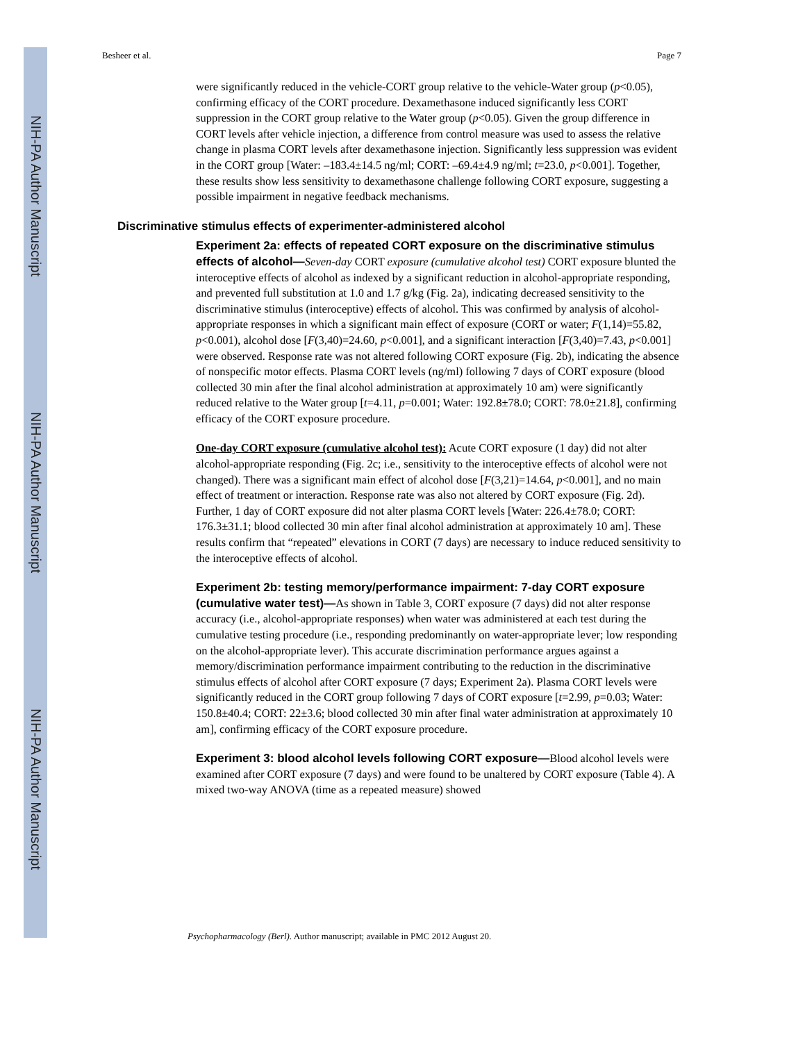NIH-PA Author Manuscript
NIH-PA Author Manuscript
NIH-PA Author Manuscript
Besheer et al. Page 7
were significantly reduced in the vehicle-CORT group relative to the vehicle-Water group (p<0.05), confirming efficacy of the CORT procedure. Dexamethasone induced significantly less CORT suppression in the CORT group relative to the Water group (p<0.05). Given the group difference in CORT levels after vehicle injection, a difference from control measure was used to assess the relative change in plasma CORT levels after dexamethasone injection. Significantly less suppression was evident in the CORT group [Water: –183.4±14.5 ng/ml; CORT: –69.4±4.9 ng/ml; t=23.0, p<0.001]. Together, these results show less sensitivity to dexamethasone challenge following CORT exposure, suggesting a possible impairment in negative feedback mechanisms.
Discriminative stimulus effects of experimenter-administered alcohol
Experiment 2a: effects of repeated CORT exposure on the discriminative stimulus effects of alcohol—Seven-day CORT exposure (cumulative alcohol test) CORT exposure blunted the interoceptive effects of alcohol as indexed by a significant reduction in alcohol-appropriate responding, and prevented full substitution at 1.0 and 1.7 g/kg (Fig. 2a), indicating decreased sensitivity to the discriminative stimulus (interoceptive) effects of alcohol. This was confirmed by analysis of alcohol-appropriate responses in which a significant main effect of exposure (CORT or water; F(1,14)=55.82, p<0.001), alcohol dose [F(3,40)=24.60, p<0.001], and a significant interaction [F(3,40)=7.43, p<0.001] were observed. Response rate was not altered following CORT exposure (Fig. 2b), indicating the absence of nonspecific motor effects. Plasma CORT levels (ng/ml) following 7 days of CORT exposure (blood collected 30 min after the final alcohol administration at approximately 10 am) were significantly reduced relative to the Water group [t=4.11, p=0.001; Water: 192.8±78.0; CORT: 78.0±21.8], confirming efficacy of the CORT exposure procedure.
One-day CORT exposure (cumulative alcohol test): Acute CORT exposure (1 day) did not alter alcohol-appropriate responding (Fig. 2c; i.e., sensitivity to the interoceptive effects of alcohol were not changed). There was a significant main effect of alcohol dose [F(3,21)=14.64, p<0.001], and no main effect of treatment or interaction. Response rate was also not altered by CORT exposure (Fig. 2d). Further, 1 day of CORT exposure did not alter plasma CORT levels [Water: 226.4±78.0; CORT: 176.3±31.1; blood collected 30 min after final alcohol administration at approximately 10 am]. These results confirm that “repeated” elevations in CORT (7 days) are necessary to induce reduced sensitivity to the interoceptive effects of alcohol.
Experiment 2b: testing memory/performance impairment: 7-day CORT exposure (cumulative water test)—As shown in Table 3, CORT exposure (7 days) did not alter response accuracy (i.e., alcohol-appropriate responses) when water was administered at each test during the cumulative testing procedure (i.e., responding predominantly on water-appropriate lever; low responding on the alcohol-appropriate lever). This accurate discrimination performance argues against a memory/discrimination performance impairment contributing to the reduction in the discriminative stimulus effects of alcohol after CORT exposure (7 days; Experiment 2a). Plasma CORT levels were significantly reduced in the CORT group following 7 days of CORT exposure [t=2.99, p=0.03; Water: 150.8±40.4; CORT: 22±3.6; blood collected 30 min after final water administration at approximately 10 am], confirming efficacy of the CORT exposure procedure.
Experiment 3: blood alcohol levels following CORT exposure—Blood alcohol levels were examined after CORT exposure (7 days) and were found to be unaltered by CORT exposure (Table 4). A mixed two-way ANOVA (time as a repeated measure) showed
Psychopharmacology (Berl). Author manuscript; available in PMC 2012 August 20.